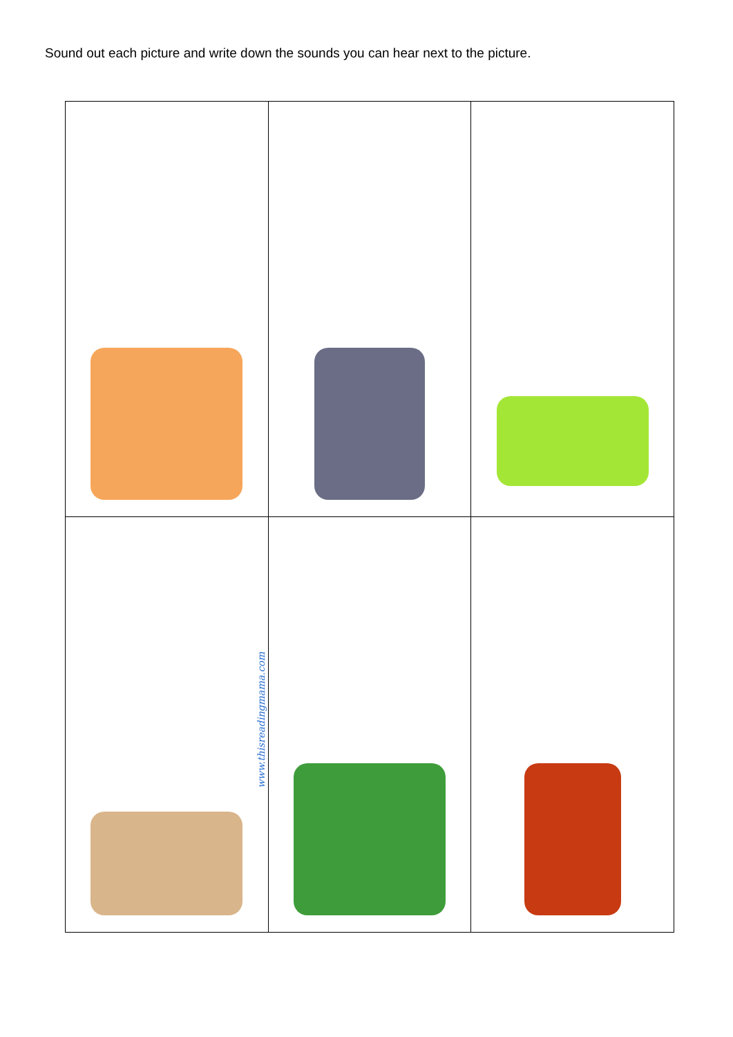Sound out each picture and write down the sounds you can hear next to the picture.
| www.thisreadingmama.com | | |